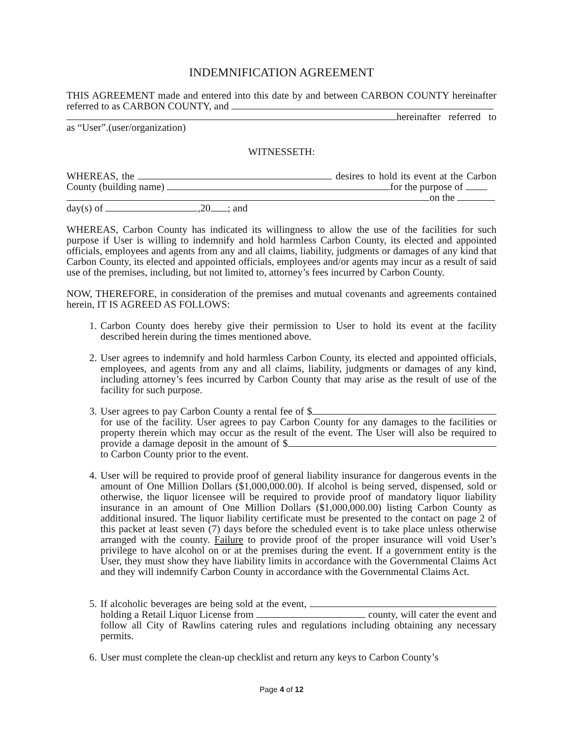INDEMNIFICATION AGREEMENT
THIS AGREEMENT made and entered into this date by and between CARBON COUNTY hereinafter referred to as CARBON COUNTY, and
hereinafter referred to as “User”.(user/organization)
WITNESSETH:
WHEREAS, the desires to hold its event at the Carbon County (building name) for the purpose of
on the
day(s) of ,20 ; and
WHEREAS, Carbon County has indicated its willingness to allow the use of the facilities for such purpose if User is willing to indemnify and hold harmless Carbon County, its elected and appointed officials, employees and agents from any and all claims, liability, judgments or damages of any kind that Carbon County, its elected and appointed officials, employees and/or agents may incur as a result of said use of the premises, including, but not limited to, attorney’s fees incurred by Carbon County.
NOW, THEREFORE, in consideration of the premises and mutual covenants and agreements contained herein, IT IS AGREED AS FOLLOWS:
1. Carbon County does hereby give their permission to User to hold its event at the facility described herein during the times mentioned above.
2. User agrees to indemnify and hold harmless Carbon County, its elected and appointed officials, employees, and agents from any and all claims, liability, judgments or damages of any kind, including attorney’s fees incurred by Carbon County that may arise as the result of use of the facility for such purpose.
3. User agrees to pay Carbon County a rental fee of $ for use of the facility. User agrees to pay Carbon County for any damages to the facilities or property therein which may occur as the result of the event. The User will also be required to provide a damage deposit in the amount of $ to Carbon County prior to the event.
4. User will be required to provide proof of general liability insurance for dangerous events in the amount of One Million Dollars ($1,000,000.00). If alcohol is being served, dispensed, sold or otherwise, the liquor licensee will be required to provide proof of mandatory liquor liability insurance in an amount of One Million Dollars ($1,000,000.00) listing Carbon County as additional insured. The liquor liability certificate must be presented to the contact on page 2 of this packet at least seven (7) days before the scheduled event is to take place unless otherwise arranged with the county. Failure to provide proof of the proper insurance will void User’s privilege to have alcohol on or at the premises during the event. If a government entity is the User, they must show they have liability limits in accordance with the Governmental Claims Act and they will indemnify Carbon County in accordance with the Governmental Claims Act.
5. If alcoholic beverages are being sold at the event, holding a Retail Liquor License from county, will cater the event and follow all City of Rawlins catering rules and regulations including obtaining any necessary permits.
6. User must complete the clean-up checklist and return any keys to Carbon County’s
Page 4 of 12